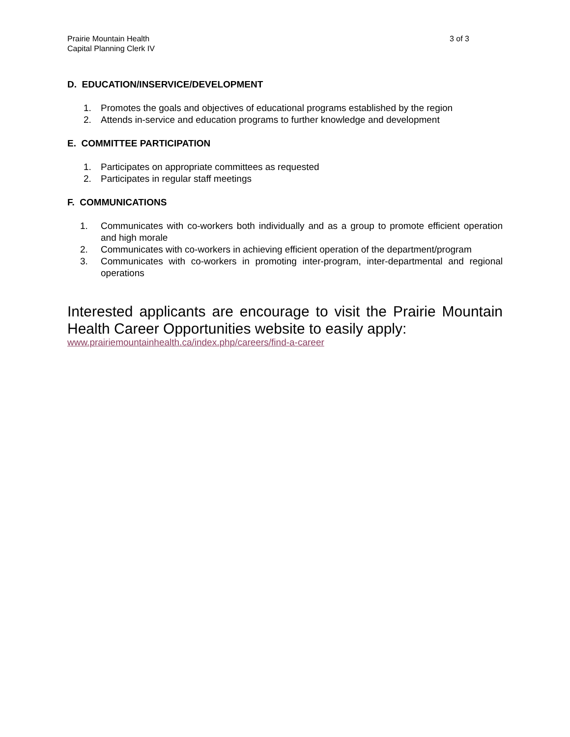Prairie Mountain Health
Capital Planning Clerk IV
3 of 3
D. EDUCATION/INSERVICE/DEVELOPMENT
1. Promotes the goals and objectives of educational programs established by the region
2. Attends in-service and education programs to further knowledge and development
E. COMMITTEE PARTICIPATION
1. Participates on appropriate committees as requested
2. Participates in regular staff meetings
F. COMMUNICATIONS
1. Communicates with co-workers both individually and as a group to promote efficient operation and high morale
2. Communicates with co-workers in achieving efficient operation of the department/program
3. Communicates with co-workers in promoting inter-program, inter-departmental and regional operations
Interested applicants are encourage to visit the Prairie Mountain Health Career Opportunities website to easily apply:
www.prairiemountainhealth.ca/index.php/careers/find-a-career